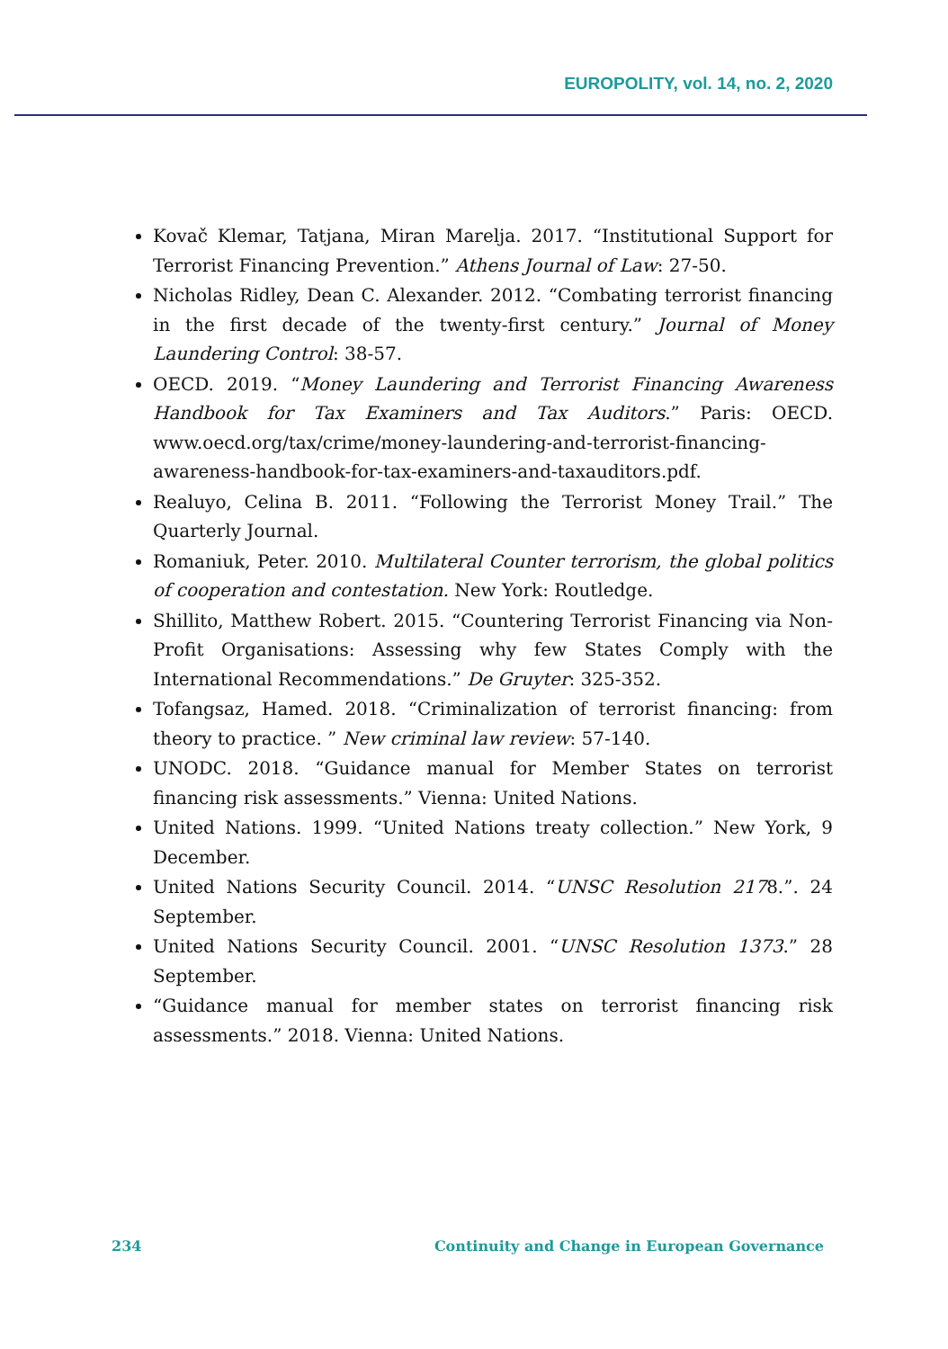EUROPOLITY, vol. 14, no. 2, 2020
Kovač Klemar, Tatjana, Miran Marelja. 2017. “Institutional Support for Terrorist Financing Prevention.” Athens Journal of Law: 27-50.
Nicholas Ridley, Dean C. Alexander. 2012. “Combating terrorist financing in the first decade of the twenty-first century.” Journal of Money Laundering Control: 38-57.
OECD. 2019. “Money Laundering and Terrorist Financing Awareness Handbook for Tax Examiners and Tax Auditors.” Paris: OECD. www.oecd.org/tax/crime/money-laundering-and-terrorist-financing-awareness-handbook-for-tax-examiners-and-taxauditors.pdf.
Realuyo, Celina B. 2011. “Following the Terrorist Money Trail.” The Quarterly Journal.
Romaniuk, Peter. 2010. Multilateral Counter terrorism, the global politics of cooperation and contestation. New York: Routledge.
Shillito, Matthew Robert. 2015. “Countering Terrorist Financing via Non-Profit Organisations: Assessing why few States Comply with the International Recommendations.” De Gruyter: 325-352.
Tofangsaz, Hamed. 2018. “Criminalization of terrorist financing: from theory to practice. ” New criminal law review: 57-140.
UNODC. 2018. “Guidance manual for Member States on terrorist financing risk assessments.” Vienna: United Nations.
United Nations. 1999. “United Nations treaty collection.” New York, 9 December.
United Nations Security Council. 2014. “UNSC Resolution 2178.”. 24 September.
United Nations Security Council. 2001. “UNSC Resolution 1373.” 28 September.
“Guidance manual for member states on terrorist financing risk assessments.” 2018. Vienna: United Nations.
234 Continuity and Change in European Governance